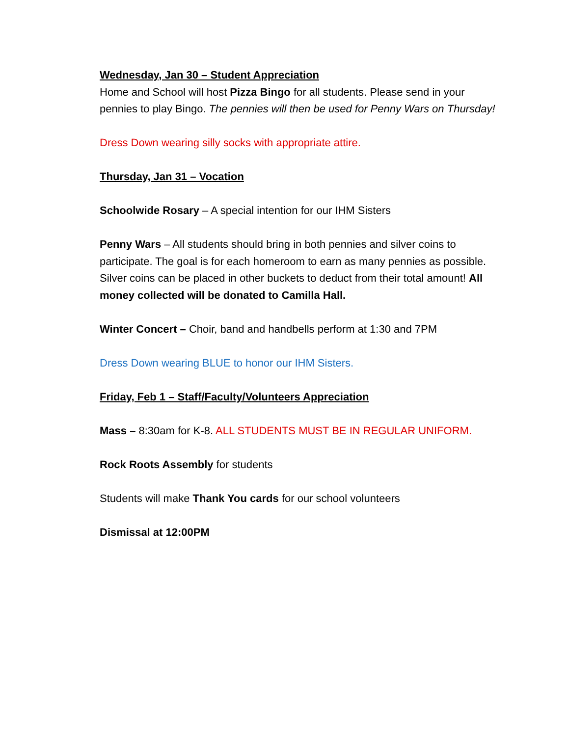Wednesday, Jan 30 – Student Appreciation
Home and School will host Pizza Bingo for all students. Please send in your pennies to play Bingo. The pennies will then be used for Penny Wars on Thursday!
Dress Down wearing silly socks with appropriate attire.
Thursday, Jan 31 – Vocation
Schoolwide Rosary – A special intention for our IHM Sisters
Penny Wars – All students should bring in both pennies and silver coins to participate. The goal is for each homeroom to earn as many pennies as possible. Silver coins can be placed in other buckets to deduct from their total amount! All money collected will be donated to Camilla Hall.
Winter Concert – Choir, band and handbells perform at 1:30 and 7PM
Dress Down wearing BLUE to honor our IHM Sisters.
Friday, Feb 1 – Staff/Faculty/Volunteers Appreciation
Mass – 8:30am for K-8. ALL STUDENTS MUST BE IN REGULAR UNIFORM.
Rock Roots Assembly for students
Students will make Thank You cards for our school volunteers
Dismissal at 12:00PM